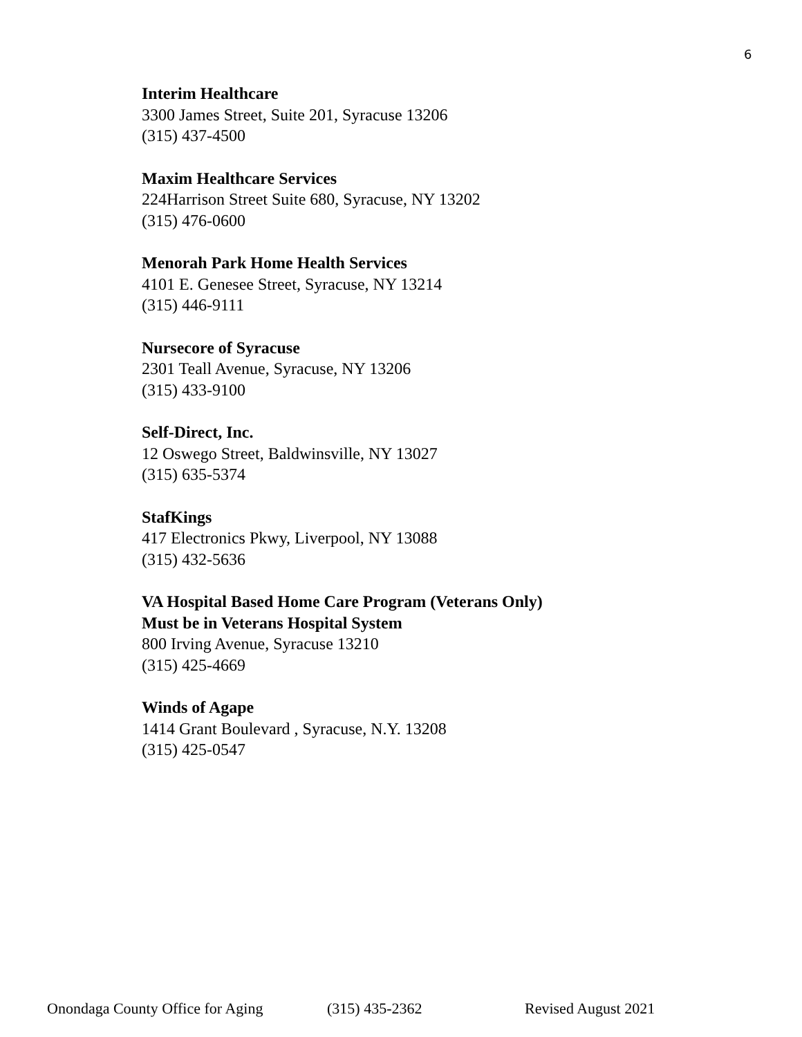6
Interim Healthcare
3300 James Street, Suite 201, Syracuse 13206
(315) 437-4500
Maxim Healthcare Services
224Harrison Street Suite 680, Syracuse, NY 13202
(315) 476-0600
Menorah Park Home Health Services
4101 E. Genesee Street, Syracuse, NY 13214
(315) 446-9111
Nursecore of Syracuse
2301 Teall Avenue, Syracuse, NY 13206
(315) 433-9100
Self-Direct, Inc.
12 Oswego Street, Baldwinsville, NY 13027
(315) 635-5374
StafKings
417 Electronics Pkwy, Liverpool, NY 13088
(315) 432-5636
VA Hospital Based Home Care Program (Veterans Only)
Must be in Veterans Hospital System
800 Irving Avenue, Syracuse 13210
(315) 425-4669
Winds of Agape
1414 Grant Boulevard , Syracuse, N.Y. 13208
(315) 425-0547
Onondaga County Office for Aging (315) 435-2362 Revised August 2021